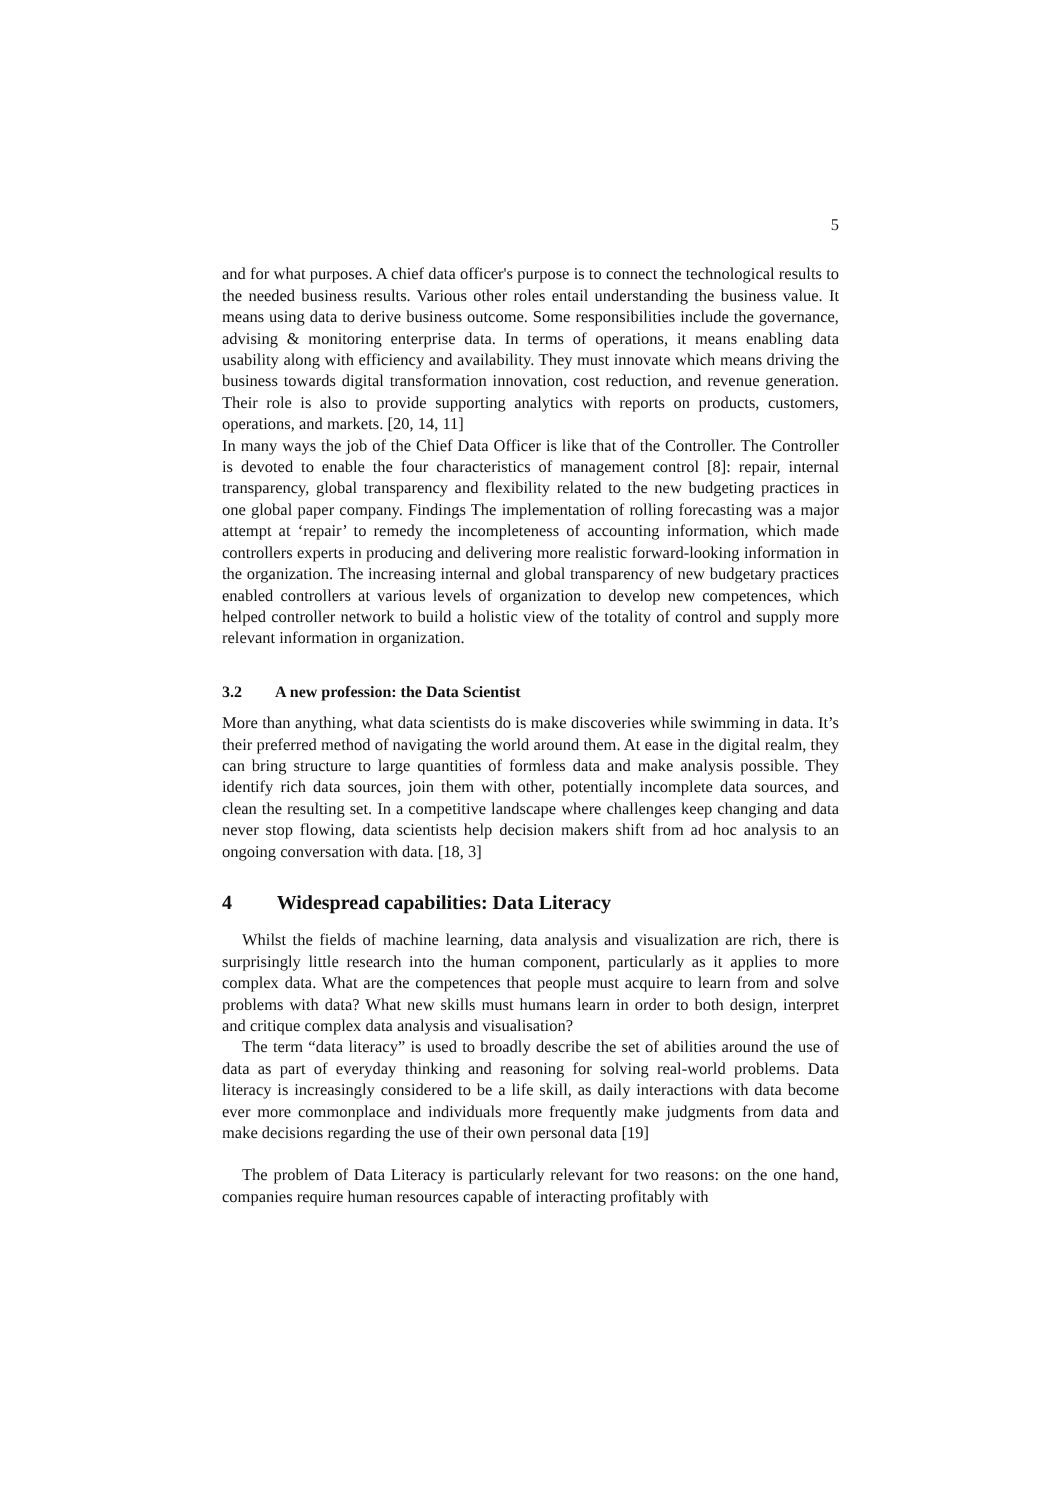5
and for what purposes. A chief data officer's purpose is to connect the technological results to the needed business results. Various other roles entail understanding the business value. It means using data to derive business outcome. Some responsibilities include the governance, advising & monitoring enterprise data. In terms of operations, it means enabling data usability along with efficiency and availability. They must innovate which means driving the business towards digital transformation innovation, cost reduction, and revenue generation. Their role is also to provide supporting analytics with reports on products, customers, operations, and markets. [20, 14, 11]
In many ways the job of the Chief Data Officer is like that of the Controller. The Controller is devoted to enable the four characteristics of management control [8]: repair, internal transparency, global transparency and flexibility related to the new budgeting practices in one global paper company. Findings The implementation of rolling forecasting was a major attempt at ‘repair’ to remedy the incompleteness of accounting information, which made controllers experts in producing and delivering more realistic forward-looking information in the organization. The increasing internal and global transparency of new budgetary practices enabled controllers at various levels of organization to develop new competences, which helped controller network to build a holistic view of the totality of control and supply more relevant information in organization.
3.2 A new profession: the Data Scientist
More than anything, what data scientists do is make discoveries while swimming in data. It’s their preferred method of navigating the world around them. At ease in the digital realm, they can bring structure to large quantities of formless data and make analysis possible. They identify rich data sources, join them with other, potentially incomplete data sources, and clean the resulting set. In a competitive landscape where challenges keep changing and data never stop flowing, data scientists help decision makers shift from ad hoc analysis to an ongoing conversation with data. [18, 3]
4 Widespread capabilities: Data Literacy
Whilst the fields of machine learning, data analysis and visualization are rich, there is surprisingly little research into the human component, particularly as it applies to more complex data. What are the competences that people must acquire to learn from and solve problems with data? What new skills must humans learn in order to both design, interpret and critique complex data analysis and visualisation?
The term “data literacy” is used to broadly describe the set of abilities around the use of data as part of everyday thinking and reasoning for solving real-world problems. Data literacy is increasingly considered to be a life skill, as daily interactions with data become ever more commonplace and individuals more frequently make judgments from data and make decisions regarding the use of their own personal data [19]
The problem of Data Literacy is particularly relevant for two reasons: on the one hand, companies require human resources capable of interacting profitably with